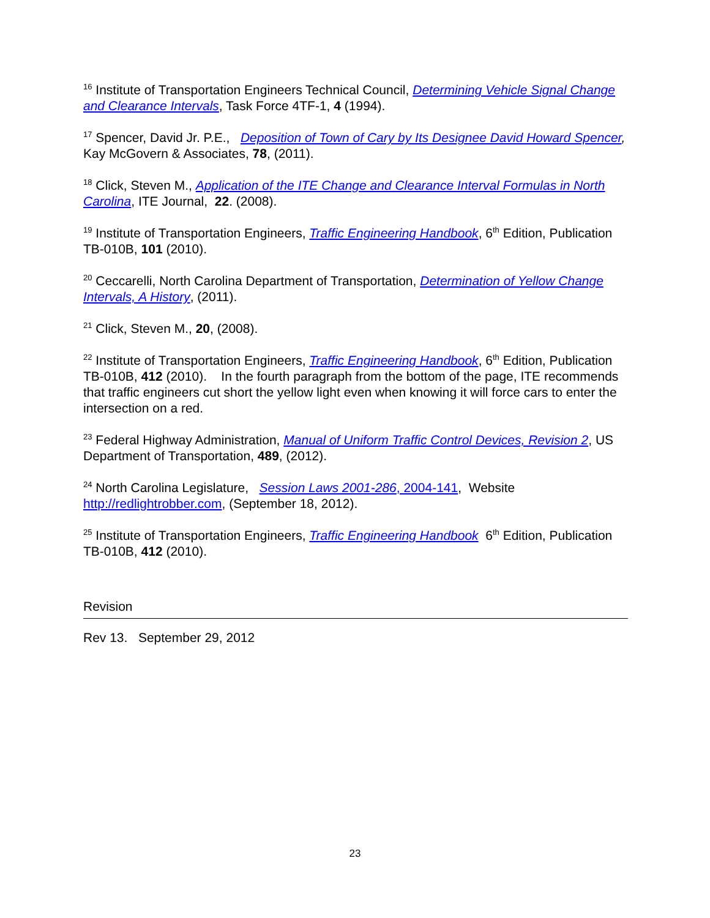<sup>16</sup> Institute of Transportation Engineers Technical Council, Determining Vehicle Signal Change and Clearance Intervals, Task Force 4TF-1, 4 (1994).
<sup>17</sup> Spencer, David Jr. P.E., Deposition of Town of Cary by Its Designee David Howard Spencer, Kay McGovern & Associates, 78, (2011).
<sup>18</sup> Click, Steven M., Application of the ITE Change and Clearance Interval Formulas in North Carolina, ITE Journal, 22. (2008).
<sup>19</sup> Institute of Transportation Engineers, Traffic Engineering Handbook, 6<sup>th</sup> Edition, Publication TB-010B, 101 (2010).
<sup>20</sup> Ceccarelli, North Carolina Department of Transportation, Determination of Yellow Change Intervals, A History, (2011).
<sup>21</sup> Click, Steven M., 20, (2008).
<sup>22</sup> Institute of Transportation Engineers, Traffic Engineering Handbook, 6<sup>th</sup> Edition, Publication TB-010B, 412 (2010). In the fourth paragraph from the bottom of the page, ITE recommends that traffic engineers cut short the yellow light even when knowing it will force cars to enter the intersection on a red.
<sup>23</sup> Federal Highway Administration, Manual of Uniform Traffic Control Devices, Revision 2, US Department of Transportation, 489, (2012).
<sup>24</sup> North Carolina Legislature, Session Laws 2001-286, 2004-141, Website http://redlightrobber.com, (September 18, 2012).
<sup>25</sup> Institute of Transportation Engineers, Traffic Engineering Handbook 6<sup>th</sup> Edition, Publication TB-010B, 412 (2010).
Revision
Rev 13. September 29, 2012
23